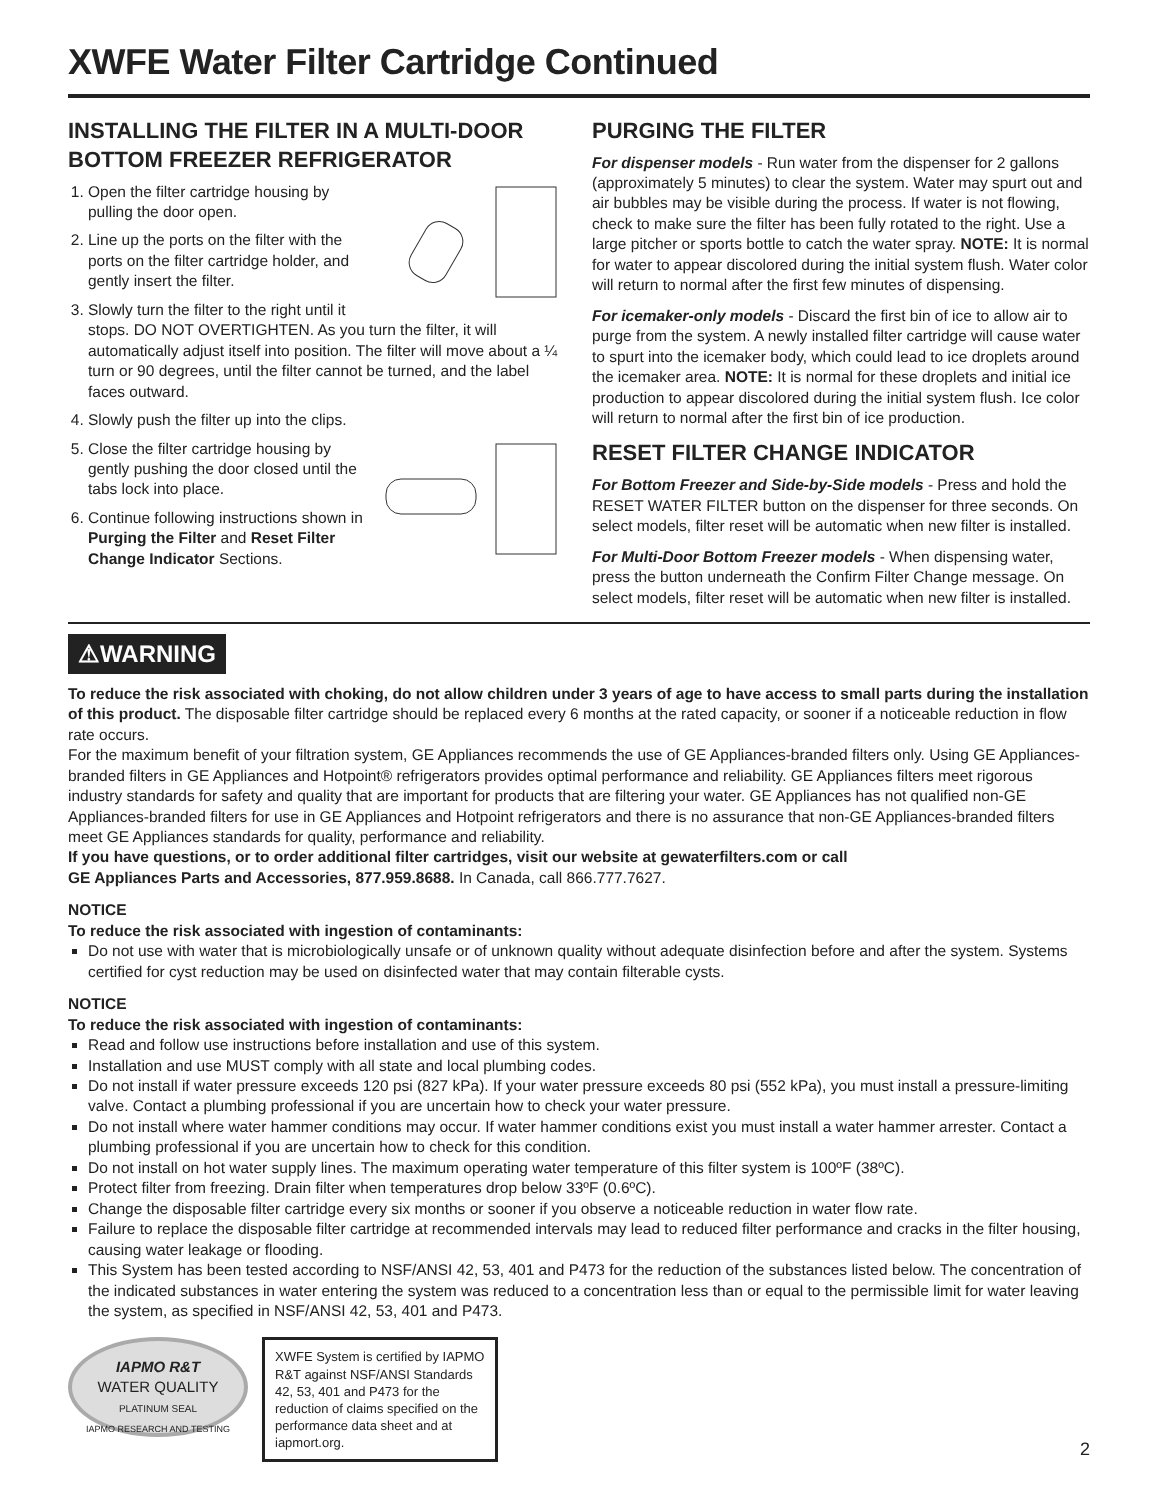XWFE Water Filter Cartridge Continued
INSTALLING THE FILTER IN A MULTI-DOOR BOTTOM FREEZER REFRIGERATOR
1. Open the filter cartridge housing by pulling the door open.
2. Line up the ports on the filter with the ports on the filter cartridge holder, and gently insert the filter.
3. Slowly turn the filter to the right until it stops. DO NOT OVERTIGHTEN. As you turn the filter, it will automatically adjust itself into position. The filter will move about a ¼ turn or 90 degrees, until the filter cannot be turned, and the label faces outward.
4. Slowly push the filter up into the clips.
5. Close the filter cartridge housing by gently pushing the door closed until the tabs lock into place.
6. Continue following instructions shown in Purging the Filter and Reset Filter Change Indicator Sections.
PURGING THE FILTER
For dispenser models - Run water from the dispenser for 2 gallons (approximately 5 minutes) to clear the system. Water may spurt out and air bubbles may be visible during the process. If water is not flowing, check to make sure the filter has been fully rotated to the right. Use a large pitcher or sports bottle to catch the water spray. NOTE: It is normal for water to appear discolored during the initial system flush. Water color will return to normal after the first few minutes of dispensing.
For icemaker-only models - Discard the first bin of ice to allow air to purge from the system. A newly installed filter cartridge will cause water to spurt into the icemaker body, which could lead to ice droplets around the icemaker area. NOTE: It is normal for these droplets and initial ice production to appear discolored during the initial system flush. Ice color will return to normal after the first bin of ice production.
RESET FILTER CHANGE INDICATOR
For Bottom Freezer and Side-by-Side models - Press and hold the RESET WATER FILTER button on the dispenser for three seconds. On select models, filter reset will be automatic when new filter is installed.
For Multi-Door Bottom Freezer models - When dispensing water, press the button underneath the Confirm Filter Change message. On select models, filter reset will be automatic when new filter is installed.
⚠WARNING
To reduce the risk associated with choking, do not allow children under 3 years of age to have access to small parts during the installation of this product. The disposable filter cartridge should be replaced every 6 months at the rated capacity, or sooner if a noticeable reduction in flow rate occurs.
For the maximum benefit of your filtration system, GE Appliances recommends the use of GE Appliances-branded filters only. Using GE Appliances-branded filters in GE Appliances and Hotpoint® refrigerators provides optimal performance and reliability. GE Appliances filters meet rigorous industry standards for safety and quality that are important for products that are filtering your water. GE Appliances has not qualified non-GE Appliances-branded filters for use in GE Appliances and Hotpoint refrigerators and there is no assurance that non-GE Appliances-branded filters meet GE Appliances standards for quality, performance and reliability.
If you have questions, or to order additional filter cartridges, visit our website at gewaterfilters.com or call
GE Appliances Parts and Accessories, 877.959.8688. In Canada, call 866.777.7627.
NOTICE
To reduce the risk associated with ingestion of contaminants:
Do not use with water that is microbiologically unsafe or of unknown quality without adequate disinfection before and after the system. Systems certified for cyst reduction may be used on disinfected water that may contain filterable cysts.
NOTICE
To reduce the risk associated with ingestion of contaminants:
Read and follow use instructions before installation and use of this system.
Installation and use MUST comply with all state and local plumbing codes.
Do not install if water pressure exceeds 120 psi (827 kPa). If your water pressure exceeds 80 psi (552 kPa), you must install a pressure-limiting valve. Contact a plumbing professional if you are uncertain how to check your water pressure.
Do not install where water hammer conditions may occur. If water hammer conditions exist you must install a water hammer arrester. Contact a plumbing professional if you are uncertain how to check for this condition.
Do not install on hot water supply lines. The maximum operating water temperature of this filter system is 100ºF (38ºC).
Protect filter from freezing. Drain filter when temperatures drop below 33ºF (0.6ºC).
Change the disposable filter cartridge every six months or sooner if you observe a noticeable reduction in water flow rate.
Failure to replace the disposable filter cartridge at recommended intervals may lead to reduced filter performance and cracks in the filter housing, causing water leakage or flooding.
This System has been tested according to NSF/ANSI 42, 53, 401 and P473 for the reduction of the substances listed below. The concentration of the indicated substances in water entering the system was reduced to a concentration less than or equal to the permissible limit for water leaving the system, as specified in NSF/ANSI 42, 53, 401 and P473.
IAPMO R&T
WATER QUALITY
PLATINUM SEAL
IAPMO RESEARCH AND TESTING
XWFE System is certified by IAPMO R&T against NSF/ANSI Standards 42, 53, 401 and P473 for the reduction of claims specified on the performance data sheet and at iapmort.org.
2